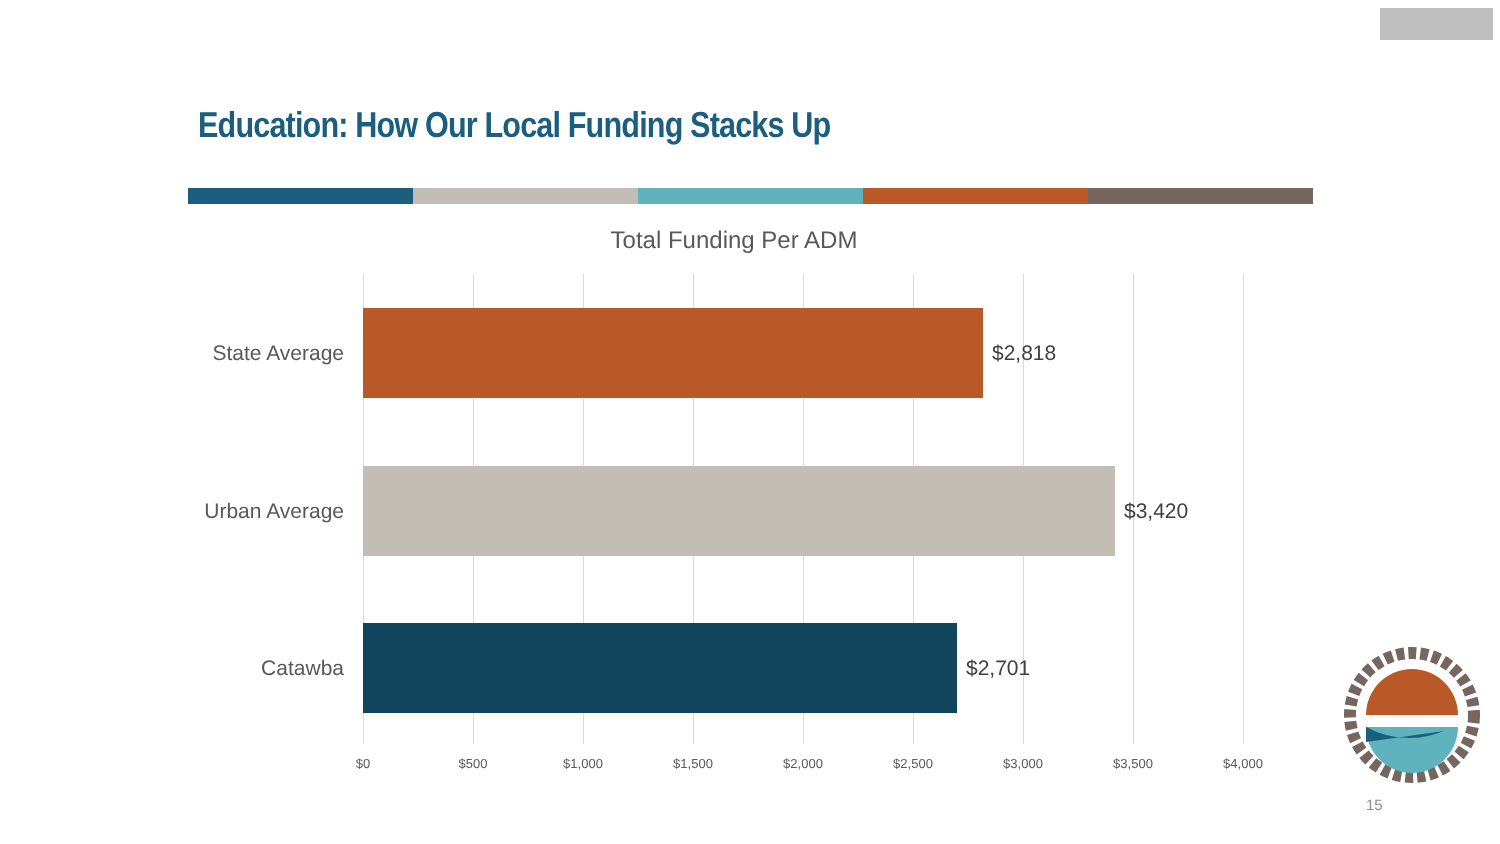Education: How Our Local Funding Stacks Up
Total Funding Per ADM
State Average $2,818
Urban Average $3,420
Catawba $2,701
$0 $500 $1,000 $1,500 $2,000 $2,500 $3,000 $3,500 $4,000
15